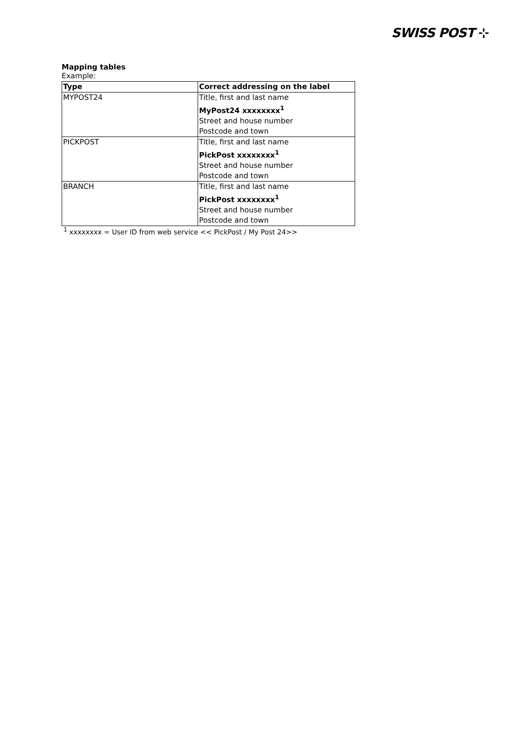SWISS POST ⊹
Mapping tables
Example:
| Type | Correct addressing on the label |
| --- | --- |
| MYPOST24 | Title, first and last name MyPost24 xxxxxxxx<sup>1</sup> Street and house number Postcode and town |
| PICKPOST | Title, first and last name PickPost xxxxxxxx<sup>1</sup> Street and house number Postcode and town |
| BRANCH | Title, first and last name PickPost xxxxxxxx<sup>1</sup> Street and house number Postcode and town |
<sup>1</sup> xxxxxxxx = User ID from web service << PickPost / My Post 24>>